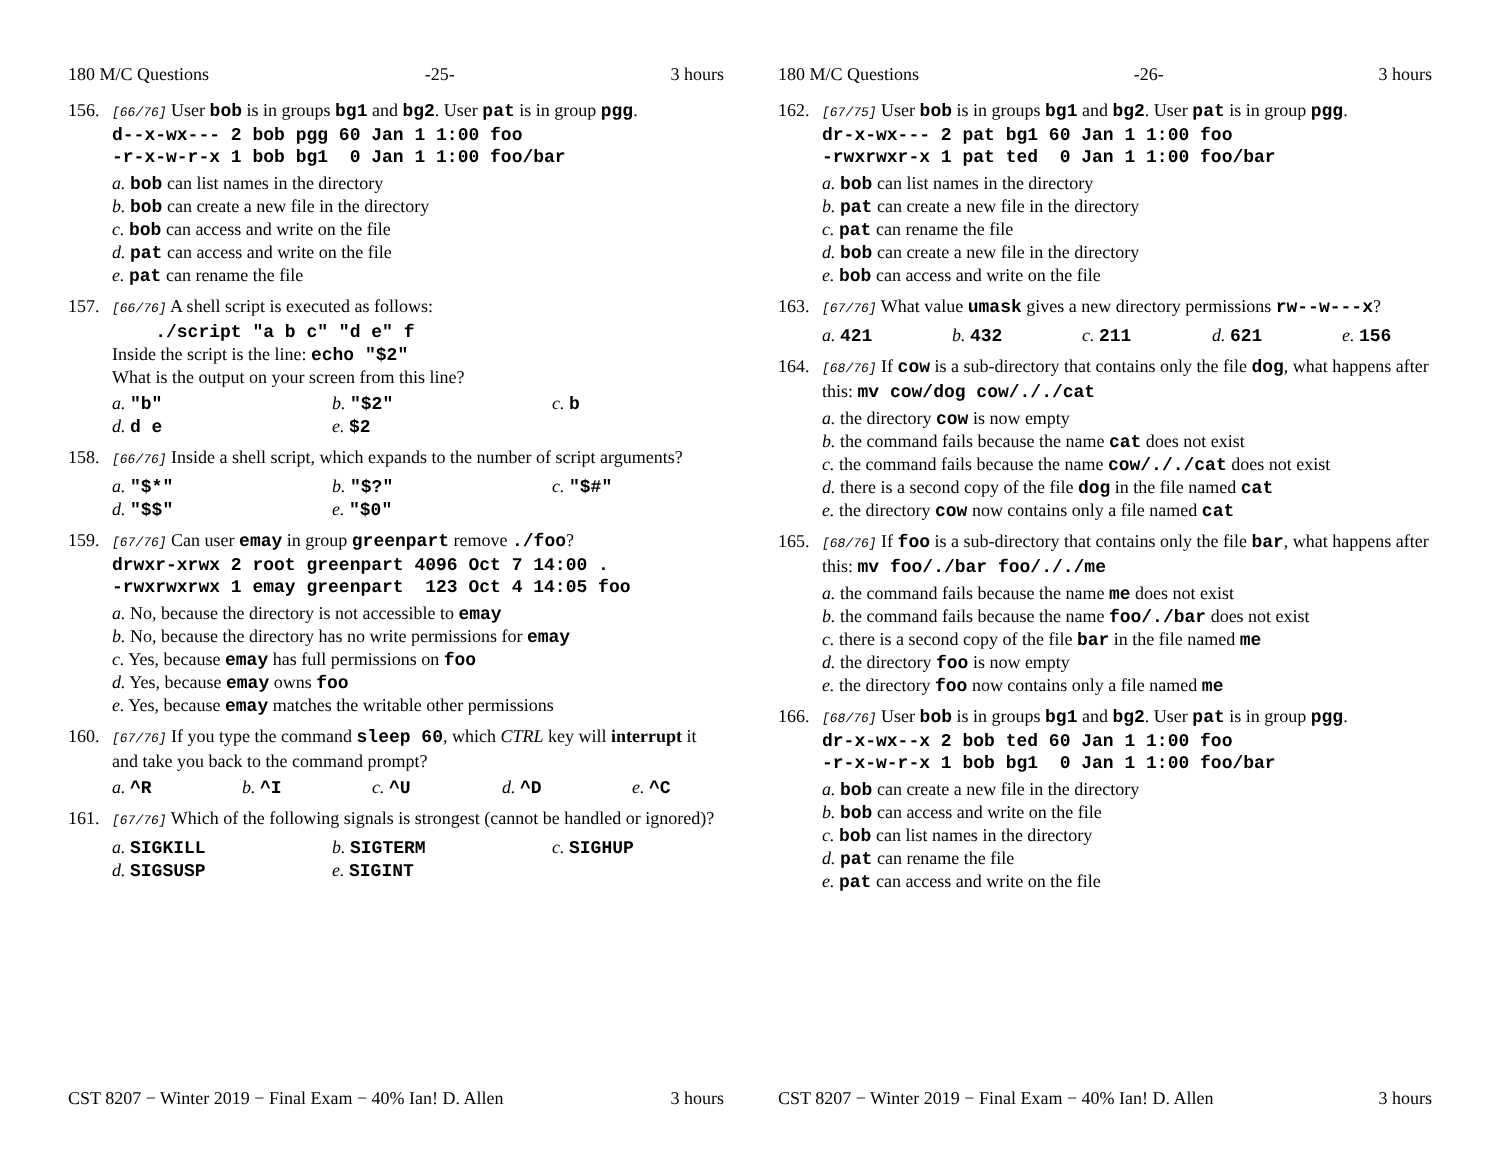180 M/C Questions -25- 3 hours
156.
[66/76] User bob is in groups bg1 and bg2. User pat is in group pgg.
d--x-wx--- 2 bob pgg 60 Jan 1 1:00 foo -r-x-w-r-x 1 bob bg1 0 Jan 1 1:00 foo/bar
a. bob can list names in the directory
b. bob can create a new file in the directory
c. bob can access and write on the file
d. pat can access and write on the file
e. pat can rename the file
157.
[66/76] A shell script is executed as follows:
./script "a b c" "d e" f
Inside the script is the line: echo "$2"
What is the output on your screen from this line?
a. "b" b. "$2" c. b d. d e e. $2
158.
[66/76] Inside a shell script, which expands to the number of script arguments?
a. "$*" b. "$?" c. "$#" d. "$$" e. "$0"
159.
[67/76] Can user emay in group greenpart remove ./foo?
drwxr-xrwx 2 root greenpart 4096 Oct 7 14:00 . -rwxrwxrwx 1 emay greenpart 123 Oct 4 14:05 foo
a. No, because the directory is not accessible to emay
b. No, because the directory has no write permissions for emay
c. Yes, because emay has full permissions on foo
d. Yes, because emay owns foo
e. Yes, because emay matches the writable other permissions
160.
[67/76] If you type the command sleep 60, which CTRL key will interrupt it and take you back to the command prompt?
a. ^R b. ^I c. ^U d. ^D e. ^C
161.
[67/76] Which of the following signals is strongest (cannot be handled or ignored)?
a. SIGKILL b. SIGTERM c. SIGHUP d. SIGSUSP e. SIGINT
CST 8207 − Winter 2019 − Final Exam − 40% Ian! D. Allen 3 hours
180 M/C Questions -26- 3 hours
162.
[67/75] User bob is in groups bg1 and bg2. User pat is in group pgg.
dr-x-wx--- 2 pat bg1 60 Jan 1 1:00 foo -rwxrwxr-x 1 pat ted 0 Jan 1 1:00 foo/bar
a. bob can list names in the directory
b. pat can create a new file in the directory
c. pat can rename the file
d. bob can create a new file in the directory
e. bob can access and write on the file
163.
[67/76] What value umask gives a new directory permissions rw--w---x?
a. 421 b. 432 c. 211 d. 621 e. 156
164.
[68/76] If cow is a sub-directory that contains only the file dog, what happens after this: mv cow/dog cow/././cat
a. the directory cow is now empty
b. the command fails because the name cat does not exist
c. the command fails because the name cow/././cat does not exist
d. there is a second copy of the file dog in the file named cat
e. the directory cow now contains only a file named cat
165.
[68/76] If foo is a sub-directory that contains only the file bar, what happens after this: mv foo/./bar foo/././me
a. the command fails because the name me does not exist
b. the command fails because the name foo/./bar does not exist
c. there is a second copy of the file bar in the file named me
d. the directory foo is now empty
e. the directory foo now contains only a file named me
166.
[68/76] User bob is in groups bg1 and bg2. User pat is in group pgg.
dr-x-wx--x 2 bob ted 60 Jan 1 1:00 foo -r-x-w-r-x 1 bob bg1 0 Jan 1 1:00 foo/bar
a. bob can create a new file in the directory
b. bob can access and write on the file
c. bob can list names in the directory
d. pat can rename the file
e. pat can access and write on the file
CST 8207 − Winter 2019 − Final Exam − 40% Ian! D. Allen 3 hours